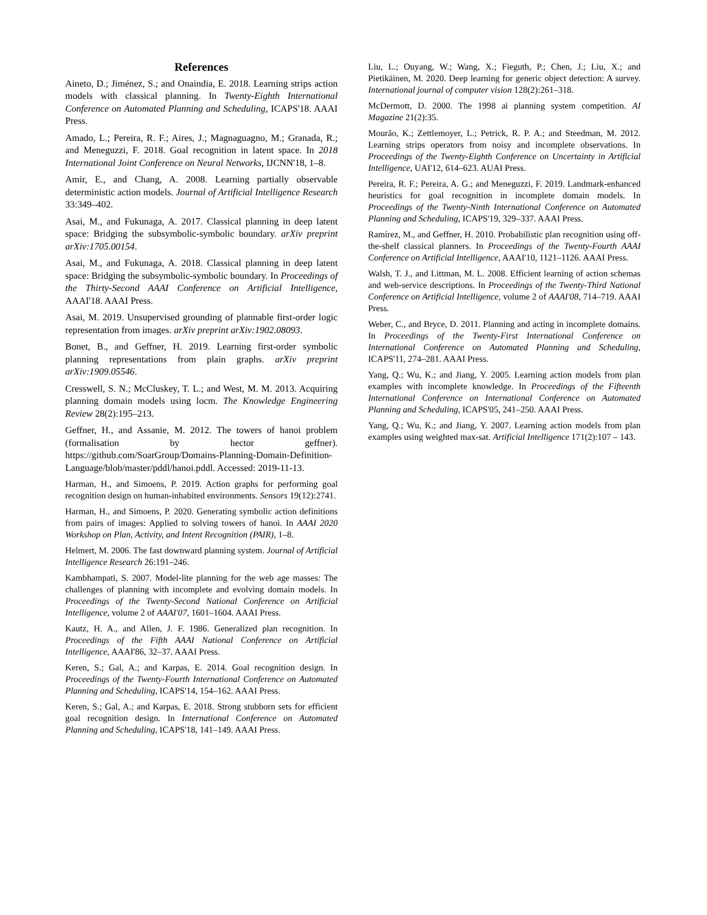References
Aineto, D.; Jiménez, S.; and Onaindia, E. 2018. Learning strips action models with classical planning. In Twenty-Eighth International Conference on Automated Planning and Scheduling, ICAPS'18. AAAI Press.
Amado, L.; Pereira, R. F.; Aires, J.; Magnaguagno, M.; Granada, R.; and Meneguzzi, F. 2018. Goal recognition in latent space. In 2018 International Joint Conference on Neural Networks, IJCNN'18, 1–8.
Amir, E., and Chang, A. 2008. Learning partially observable deterministic action models. Journal of Artificial Intelligence Research 33:349–402.
Asai, M., and Fukunaga, A. 2017. Classical planning in deep latent space: Bridging the subsymbolic-symbolic boundary. arXiv preprint arXiv:1705.00154.
Asai, M., and Fukunaga, A. 2018. Classical planning in deep latent space: Bridging the subsymbolic-symbolic boundary. In Proceedings of the Thirty-Second AAAI Conference on Artificial Intelligence, AAAI'18. AAAI Press.
Asai, M. 2019. Unsupervised grounding of plannable first-order logic representation from images. arXiv preprint arXiv:1902.08093.
Bonet, B., and Geffner, H. 2019. Learning first-order symbolic planning representations from plain graphs. arXiv preprint arXiv:1909.05546.
Cresswell, S. N.; McCluskey, T. L.; and West, M. M. 2013. Acquiring planning domain models using locm. The Knowledge Engineering Review 28(2):195–213.
Geffner, H., and Assanie, M. 2012. The towers of hanoi problem (formalisation by hector geffner). https://github.com/SoarGroup/Domains-Planning-Domain-Definition-Language/blob/master/pddl/hanoi.pddl. Accessed: 2019-11-13.
Harman, H., and Simoens, P. 2019. Action graphs for performing goal recognition design on human-inhabited environments. Sensors 19(12):2741.
Harman, H., and Simoens, P. 2020. Generating symbolic action definitions from pairs of images: Applied to solving towers of hanoi. In AAAI 2020 Workshop on Plan, Activity, and Intent Recognition (PAIR), 1–8.
Helmert, M. 2006. The fast downward planning system. Journal of Artificial Intelligence Research 26:191–246.
Kambhampati, S. 2007. Model-lite planning for the web age masses: The challenges of planning with incomplete and evolving domain models. In Proceedings of the Twenty-Second National Conference on Artificial Intelligence, volume 2 of AAAI'07, 1601–1604. AAAI Press.
Kautz, H. A., and Allen, J. F. 1986. Generalized plan recognition. In Proceedings of the Fifth AAAI National Conference on Artificial Intelligence, AAAI'86, 32–37. AAAI Press.
Keren, S.; Gal, A.; and Karpas, E. 2014. Goal recognition design. In Proceedings of the Twenty-Fourth International Conference on Automated Planning and Scheduling, ICAPS'14, 154–162. AAAI Press.
Keren, S.; Gal, A.; and Karpas, E. 2018. Strong stubborn sets for efficient goal recognition design. In International Conference on Automated Planning and Scheduling, ICAPS'18, 141–149. AAAI Press.
Liu, L.; Ouyang, W.; Wang, X.; Fieguth, P.; Chen, J.; Liu, X.; and Pietikäinen, M. 2020. Deep learning for generic object detection: A survey. International journal of computer vision 128(2):261–318.
McDermott, D. 2000. The 1998 ai planning system competition. AI Magazine 21(2):35.
Mourão, K.; Zettlemoyer, L.; Petrick, R. P. A.; and Steedman, M. 2012. Learning strips operators from noisy and incomplete observations. In Proceedings of the Twenty-Eighth Conference on Uncertainty in Artificial Intelligence, UAI'12, 614–623. AUAI Press.
Pereira, R. F.; Pereira, A. G.; and Meneguzzi, F. 2019. Landmark-enhanced heuristics for goal recognition in incomplete domain models. In Proceedings of the Twenty-Ninth International Conference on Automated Planning and Scheduling, ICAPS'19, 329–337. AAAI Press.
Ramírez, M., and Geffner, H. 2010. Probabilistic plan recognition using off-the-shelf classical planners. In Proceedings of the Twenty-Fourth AAAI Conference on Artificial Intelligence, AAAI'10, 1121–1126. AAAI Press.
Walsh, T. J., and Littman, M. L. 2008. Efficient learning of action schemas and web-service descriptions. In Proceedings of the Twenty-Third National Conference on Artificial Intelligence, volume 2 of AAAI'08, 714–719. AAAI Press.
Weber, C., and Bryce, D. 2011. Planning and acting in incomplete domains. In Proceedings of the Twenty-First International Conference on International Conference on Automated Planning and Scheduling, ICAPS'11, 274–281. AAAI Press.
Yang, Q.; Wu, K.; and Jiang, Y. 2005. Learning action models from plan examples with incomplete knowledge. In Proceedings of the Fifteenth International Conference on International Conference on Automated Planning and Scheduling, ICAPS'05, 241–250. AAAI Press.
Yang, Q.; Wu, K.; and Jiang, Y. 2007. Learning action models from plan examples using weighted max-sat. Artificial Intelligence 171(2):107 – 143.